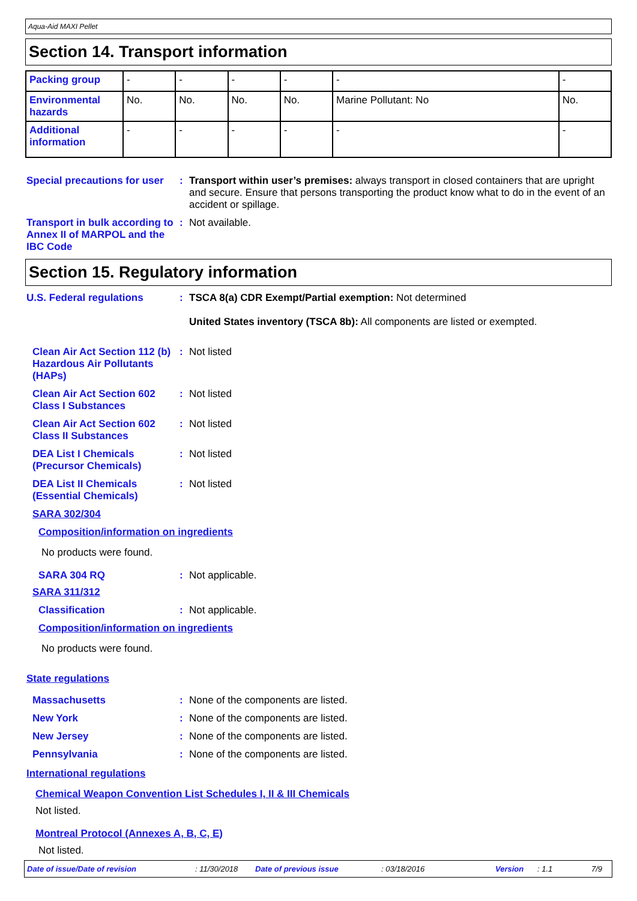Aqua-Aid MAXI Pellet
Section 14. Transport information
| Packing group | - | - | - | - | - | - |
| Environmental hazards | No. | No. | No. | No. | Marine Pollutant: No | No. |
| Additional information | - | - | - | - | - | - |
Special precautions for user
: Transport within user’s premises: always transport in closed containers that are upright and secure. Ensure that persons transporting the product know what to do in the event of an accident or spillage.
Transport in bulk according to Annex II of MARPOL and the IBC Code
: Not available.
Section 15. Regulatory information
U.S. Federal regulations : TSCA 8(a) CDR Exempt/Partial exemption: Not determined
United States inventory (TSCA 8b): All components are listed or exempted.
Clean Air Act Section 112 (b) Hazardous Air Pollutants (HAPs)
: Not listed
Clean Air Act Section 602 Class I Substances
: Not listed
Clean Air Act Section 602 Class II Substances
: Not listed
DEA List I Chemicals (Precursor Chemicals)
: Not listed
DEA List II Chemicals (Essential Chemicals)
: Not listed
SARA 302/304
Composition/information on ingredients
No products were found.
SARA 304 RQ : Not applicable.
SARA 311/312
Classification : Not applicable.
Composition/information on ingredients
No products were found.
State regulations
Massachusetts : None of the components are listed.
New York : None of the components are listed.
New Jersey : None of the components are listed.
Pennsylvania : None of the components are listed.
International regulations
Chemical Weapon Convention List Schedules I, II & III Chemicals
Not listed.
Montreal Protocol (Annexes A, B, C, E)
Not listed.
Date of issue/Date of revision: 11/30/2018 Date of previous issue: 03/18/2016 Version: 1.1 7/9